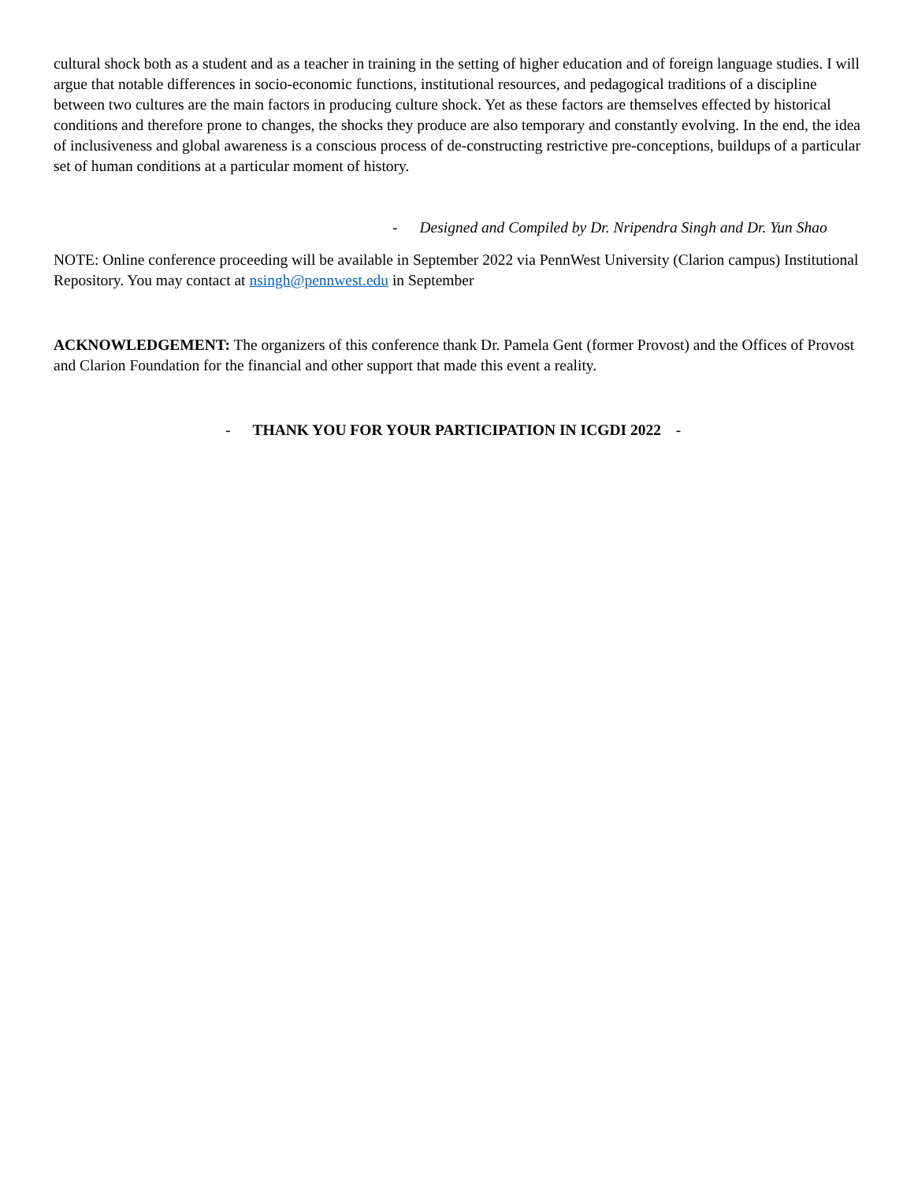cultural shock both as a student and as a teacher in training in the setting of higher education and of foreign language studies. I will argue that notable differences in socio-economic functions, institutional resources, and pedagogical traditions of a discipline between two cultures are the main factors in producing culture shock. Yet as these factors are themselves effected by historical conditions and therefore prone to changes, the shocks they produce are also temporary and constantly evolving. In the end, the idea of inclusiveness and global awareness is a conscious process of de-constructing restrictive pre-conceptions, buildups of a particular set of human conditions at a particular moment of history.
- Designed and Compiled by Dr. Nripendra Singh and Dr. Yun Shao
NOTE: Online conference proceeding will be available in September 2022 via PennWest University (Clarion campus) Institutional Repository. You may contact at nsingh@pennwest.edu in September
ACKNOWLEDGEMENT: The organizers of this conference thank Dr. Pamela Gent (former Provost) and the Offices of Provost and Clarion Foundation for the financial and other support that made this event a reality.
- THANK YOU FOR YOUR PARTICIPATION IN ICGDI 2022 -